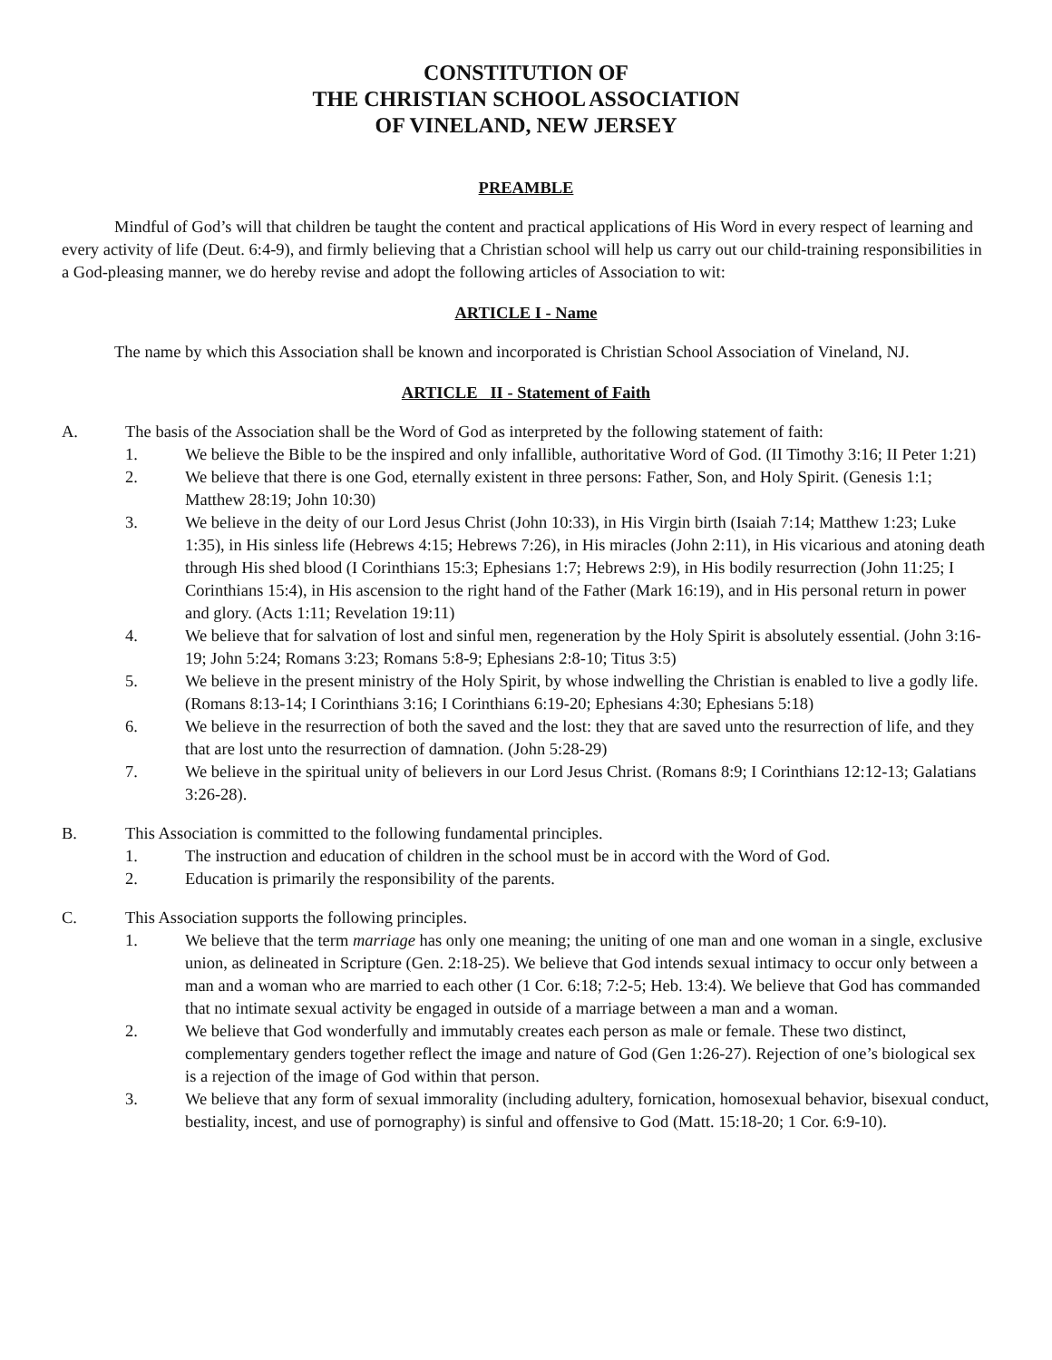CONSTITUTION OF
THE CHRISTIAN SCHOOL ASSOCIATION
OF VINELAND, NEW JERSEY
PREAMBLE
Mindful of God’s will that children be taught the content and practical applications of His Word in every respect of learning and every activity of life (Deut. 6:4-9), and firmly believing that a Christian school will help us carry out our child-training responsibilities in a God-pleasing manner, we do hereby revise and adopt the following articles of Association to wit:
ARTICLE I - Name
The name by which this Association shall be known and incorporated is Christian School Association of Vineland, NJ.
ARTICLE II - Statement of Faith
A. The basis of the Association shall be the Word of God as interpreted by the following statement of faith:
1. We believe the Bible to be the inspired and only infallible, authoritative Word of God. (II Timothy 3:16; II Peter 1:21)
2. We believe that there is one God, eternally existent in three persons: Father, Son, and Holy Spirit. (Genesis 1:1; Matthew 28:19; John 10:30)
3. We believe in the deity of our Lord Jesus Christ (John 10:33), in His Virgin birth (Isaiah 7:14; Matthew 1:23; Luke 1:35), in His sinless life (Hebrews 4:15; Hebrews 7:26), in His miracles (John 2:11), in His vicarious and atoning death through His shed blood (I Corinthians 15:3; Ephesians 1:7; Hebrews 2:9), in His bodily resurrection (John 11:25; I Corinthians 15:4), in His ascension to the right hand of the Father (Mark 16:19), and in His personal return in power and glory. (Acts 1:11; Revelation 19:11)
4. We believe that for salvation of lost and sinful men, regeneration by the Holy Spirit is absolutely essential. (John 3:16-19; John 5:24; Romans 3:23; Romans 5:8-9; Ephesians 2:8-10; Titus 3:5)
5. We believe in the present ministry of the Holy Spirit, by whose indwelling the Christian is enabled to live a godly life. (Romans 8:13-14; I Corinthians 3:16; I Corinthians 6:19-20; Ephesians 4:30; Ephesians 5:18)
6. We believe in the resurrection of both the saved and the lost: they that are saved unto the resurrection of life, and they that are lost unto the resurrection of damnation. (John 5:28-29)
7. We believe in the spiritual unity of believers in our Lord Jesus Christ. (Romans 8:9; I Corinthians 12:12-13; Galatians 3:26-28).
B. This Association is committed to the following fundamental principles.
1. The instruction and education of children in the school must be in accord with the Word of God.
2. Education is primarily the responsibility of the parents.
C. This Association supports the following principles.
1. We believe that the term marriage has only one meaning; the uniting of one man and one woman in a single, exclusive union, as delineated in Scripture (Gen. 2:18-25). We believe that God intends sexual intimacy to occur only between a man and a woman who are married to each other (1 Cor. 6:18; 7:2-5; Heb. 13:4). We believe that God has commanded that no intimate sexual activity be engaged in outside of a marriage between a man and a woman.
2. We believe that God wonderfully and immutably creates each person as male or female. These two distinct, complementary genders together reflect the image and nature of God (Gen 1:26-27). Rejection of one’s biological sex is a rejection of the image of God within that person.
3. We believe that any form of sexual immorality (including adultery, fornication, homosexual behavior, bisexual conduct, bestiality, incest, and use of pornography) is sinful and offensive to God (Matt. 15:18-20; 1 Cor. 6:9-10).